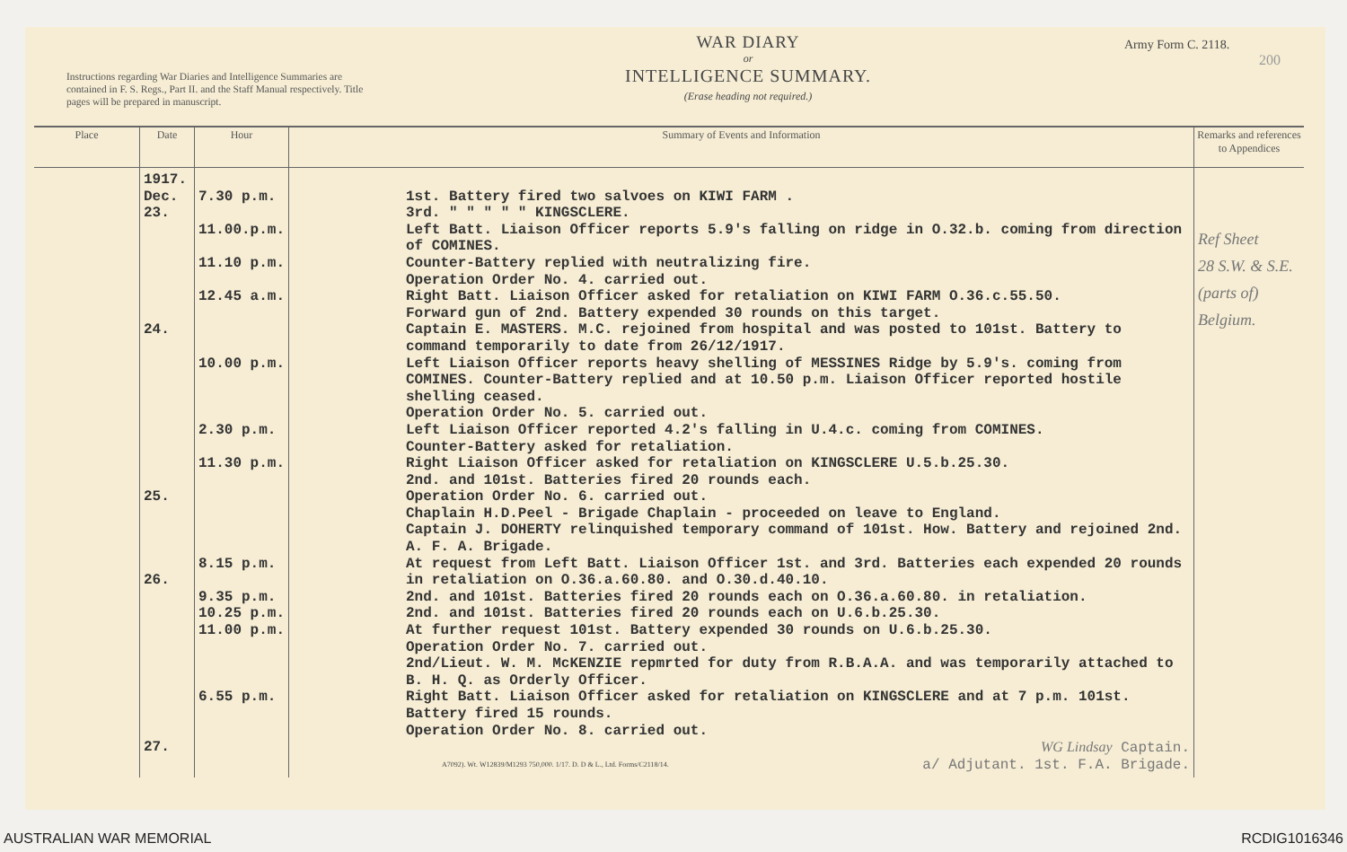Instructions regarding War Diaries and Intelligence Summaries are contained in F. S. Regs., Part II. and the Staff Manual respectively. Title pages will be prepared in manuscript.
WAR DIARY
or
INTELLIGENCE SUMMARY.
(Erase heading not required.)
Army Form C. 2118.
200
| Place | Date | Hour | Summary of Events and Information | Remarks and references to Appendices |
| --- | --- | --- | --- | --- |
| | 1917. Dec. 23. 24. 25. 26. 27. | 7.30 p.m. 11.00.p.m. 11.10 p.m. 12.45 a.m. 10.00 p.m. 2.30 p.m. 11.30 p.m. 8.15 p.m. 9.35 p.m. 10.25 p.m. 11.00 p.m. 6.55 p.m. | 1st. Battery fired two salvoes on KIWI FARM . 3rd. " " " " " KINGSCLERE. Left Batt. Liaison Officer reports 5.9's falling on ridge in O.32.b. coming from direction of COMINES. Counter-Battery replied with neutralizing fire. Operation Order No. 4. carried out. Right Batt. Liaison Officer asked for retaliation on KIWI FARM O.36.c.55.50. Forward gun of 2nd. Battery expended 30 rounds on this target. Captain E. MASTERS. M.C. rejoined from hospital and was posted to 101st. Battery to command temporarily to date from 26/12/1917. Left Liaison Officer reports heavy shelling of MESSINES Ridge by 5.9's. coming from COMINES. Counter-Battery replied and at 10.50 p.m. Liaison Officer reported hostile shelling ceased. Operation Order No. 5. carried out. Left Liaison Officer reported 4.2's falling in U.4.c. coming from COMINES. Counter-Battery asked for retaliation. Right Liaison Officer asked for retaliation on KINGSCLERE U.5.b.25.30. 2nd. and 101st. Batteries fired 20 rounds each. Operation Order No. 6. carried out. Chaplain H.D.Peel - Brigade Chaplain - proceeded on leave to England. Captain J. DOHERTY relinquished temporary command of 101st. How. Battery and rejoined 2nd. A. F. A. Brigade. At request from Left Batt. Liaison Officer 1st. and 3rd. Batteries each expended 20 rounds in retaliation on O.36.a.60.80. and O.30.d.40.10. 2nd. and 101st. Batteries fired 20 rounds each on O.36.a.60.80. in retaliation. 2nd. and 101st. Batteries fired 20 rounds each on U.6.b.25.30. At further request 101st. Battery expended 30 rounds on U.6.b.25.30. Operation Order No. 7. carried out. 2nd/Lieut. W. M. McKENZIE repmrted for duty from R.B.A.A. and was temporarily attached to B. H. Q. as Orderly Officer. Right Batt. Liaison Officer asked for retaliation on KINGSCLERE and at 7 p.m. 101st. Battery fired 15 rounds. Operation Order No. 8. carried out. A7092). Wt. W12839/M1293 750,000. 1/17. D. D & L., Ltd. Forms/C2118/14. WG Lindsay Captain. a/ Adjutant. 1st. F.A. Brigade. | Ref Sheet 28 S.W. & S.E. (parts of) Belgium. |
AUSTRALIAN WAR MEMORIAL RCDIG1016346